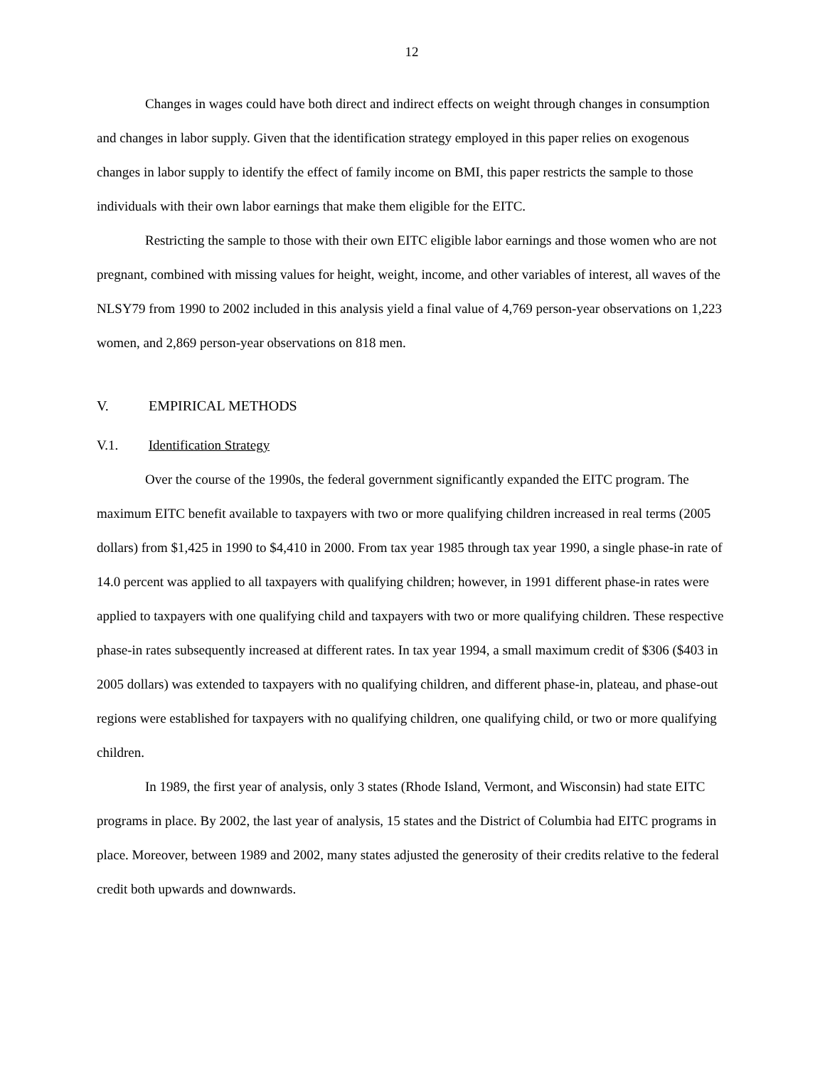12
Changes in wages could have both direct and indirect effects on weight through changes in consumption and changes in labor supply. Given that the identification strategy employed in this paper relies on exogenous changes in labor supply to identify the effect of family income on BMI, this paper restricts the sample to those individuals with their own labor earnings that make them eligible for the EITC.
Restricting the sample to those with their own EITC eligible labor earnings and those women who are not pregnant, combined with missing values for height, weight, income, and other variables of interest, all waves of the NLSY79 from 1990 to 2002 included in this analysis yield a final value of 4,769 person-year observations on 1,223 women, and 2,869 person-year observations on 818 men.
V. EMPIRICAL METHODS
V.1. Identification Strategy
Over the course of the 1990s, the federal government significantly expanded the EITC program. The maximum EITC benefit available to taxpayers with two or more qualifying children increased in real terms (2005 dollars) from $1,425 in 1990 to $4,410 in 2000. From tax year 1985 through tax year 1990, a single phase-in rate of 14.0 percent was applied to all taxpayers with qualifying children; however, in 1991 different phase-in rates were applied to taxpayers with one qualifying child and taxpayers with two or more qualifying children. These respective phase-in rates subsequently increased at different rates. In tax year 1994, a small maximum credit of $306 ($403 in 2005 dollars) was extended to taxpayers with no qualifying children, and different phase-in, plateau, and phase-out regions were established for taxpayers with no qualifying children, one qualifying child, or two or more qualifying children.
In 1989, the first year of analysis, only 3 states (Rhode Island, Vermont, and Wisconsin) had state EITC programs in place. By 2002, the last year of analysis, 15 states and the District of Columbia had EITC programs in place. Moreover, between 1989 and 2002, many states adjusted the generosity of their credits relative to the federal credit both upwards and downwards.